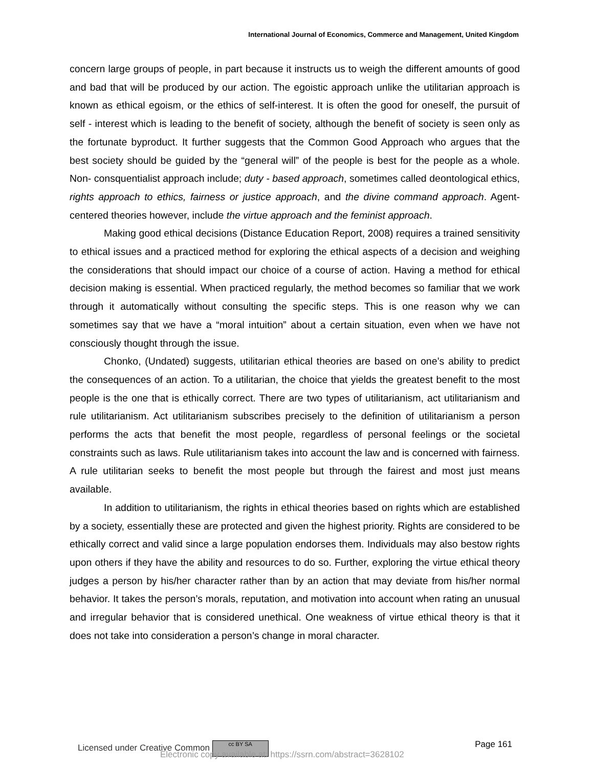International Journal of Economics, Commerce and Management, United Kingdom
concern large groups of people, in part because it instructs us to weigh the different amounts of good and bad that will be produced by our action. The egoistic approach unlike the utilitarian approach is known as ethical egoism, or the ethics of self-interest. It is often the good for oneself, the pursuit of self - interest which is leading to the benefit of society, although the benefit of society is seen only as the fortunate byproduct. It further suggests that the Common Good Approach who argues that the best society should be guided by the “general will” of the people is best for the people as a whole. Non- consquentialist approach include; duty - based approach, sometimes called deontological ethics, rights approach to ethics, fairness or justice approach, and the divine command approach. Agent-centered theories however, include the virtue approach and the feminist approach.
Making good ethical decisions (Distance Education Report, 2008) requires a trained sensitivity to ethical issues and a practiced method for exploring the ethical aspects of a decision and weighing the considerations that should impact our choice of a course of action. Having a method for ethical decision making is essential. When practiced regularly, the method becomes so familiar that we work through it automatically without consulting the specific steps. This is one reason why we can sometimes say that we have a “moral intuition” about a certain situation, even when we have not consciously thought through the issue.
Chonko, (Undated) suggests, utilitarian ethical theories are based on one’s ability to predict the consequences of an action. To a utilitarian, the choice that yields the greatest benefit to the most people is the one that is ethically correct. There are two types of utilitarianism, act utilitarianism and rule utilitarianism. Act utilitarianism subscribes precisely to the definition of utilitarianism a person performs the acts that benefit the most people, regardless of personal feelings or the societal constraints such as laws. Rule utilitarianism takes into account the law and is concerned with fairness. A rule utilitarian seeks to benefit the most people but through the fairest and most just means available.
In addition to utilitarianism, the rights in ethical theories based on rights which are established by a society, essentially these are protected and given the highest priority. Rights are considered to be ethically correct and valid since a large population endorses them. Individuals may also bestow rights upon others if they have the ability and resources to do so. Further, exploring the virtue ethical theory judges a person by his/her character rather than by an action that may deviate from his/her normal behavior. It takes the person’s morals, reputation, and motivation into account when rating an unusual and irregular behavior that is considered unethical. One weakness of virtue ethical theory is that it does not take into consideration a person’s change in moral character.
Licensed under Creative Common cc BY SA Page 161
Electronic copy available at: https://ssrn.com/abstract=3628102